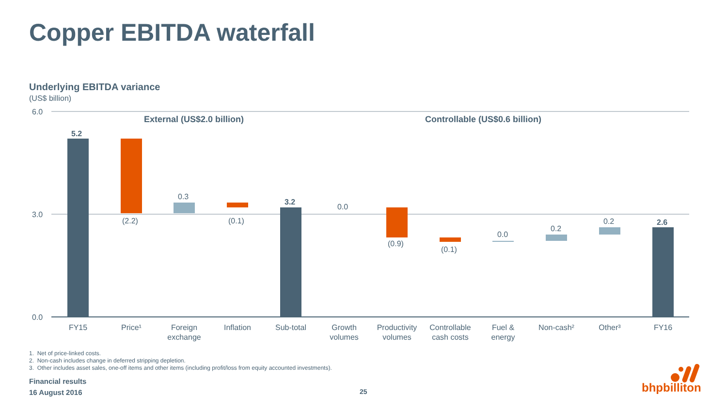Copper EBITDA waterfall
Underlying EBITDA variance
(US$ billion)
6.0
3.0
0.0
External (US$2.0 billion)
Controllable (US$0.6 billion)
5.2
(2.2)
0.3
(0.1)
3.2
0.0
(0.9)
(0.1)
0.0
0.2
0.2
2.6
FY15
Price¹
Foreign
exchange
Inflation
Sub-total
Growth
volumes
Productivity
volumes
Controllable
cash costs
Fuel &
energy
Non-cash²
Other³
FY16
1. Net of price-linked costs.
2. Non-cash includes change in deferred stripping depletion.
3. Other includes asset sales, one-off items and other items (including profit/loss from equity accounted investments).
Financial results
16 August 2016
25 bhpbilliton